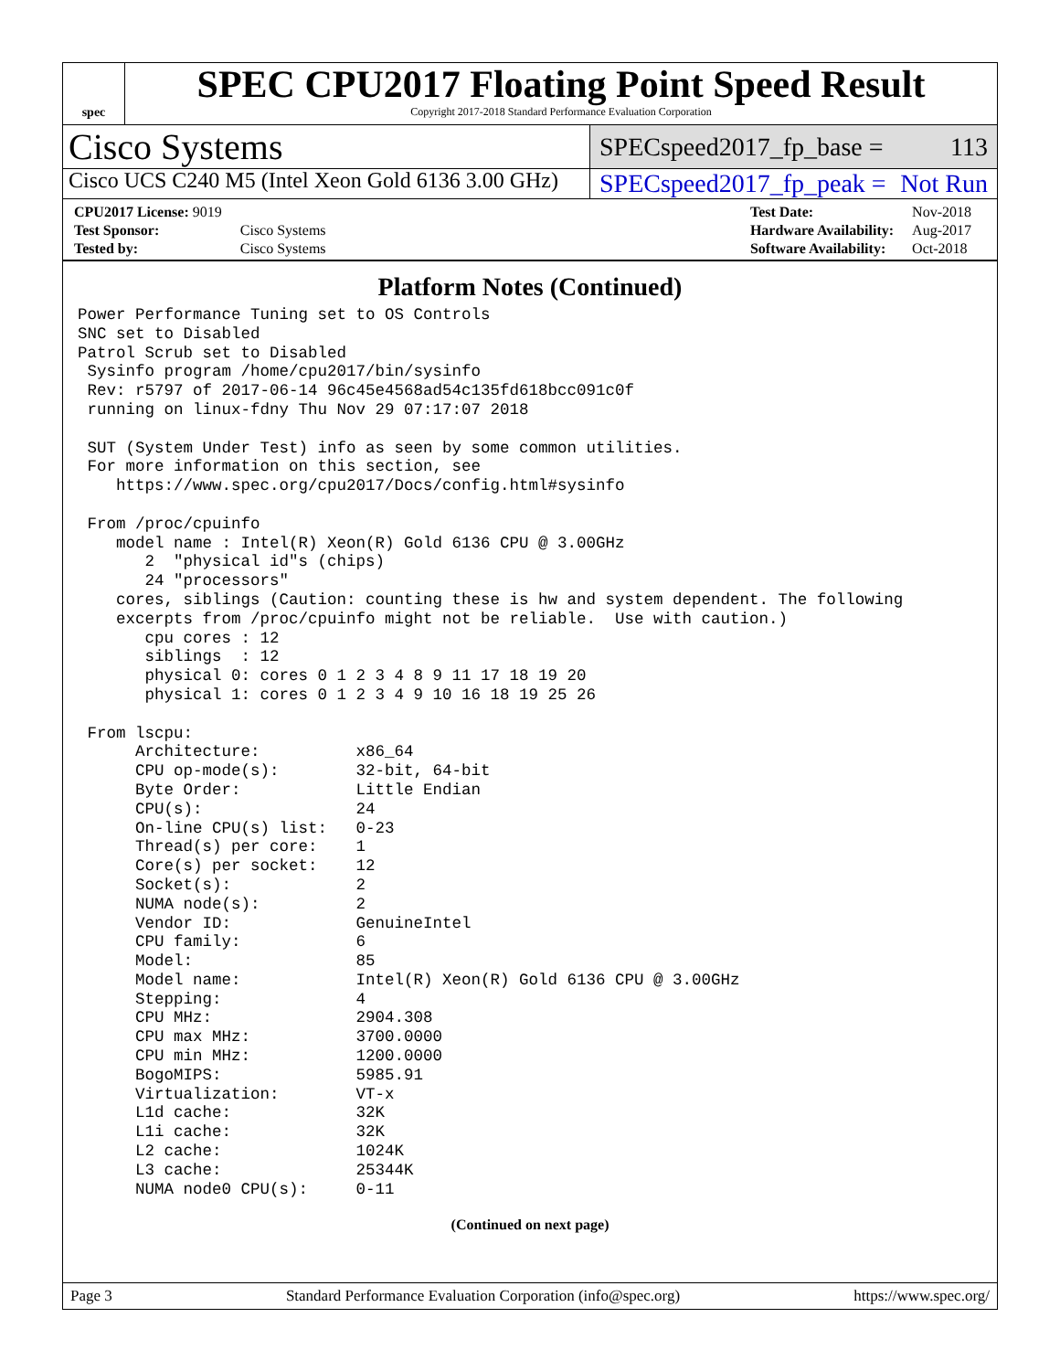spec
SPEC CPU2017 Floating Point Speed Result
Copyright 2017-2018 Standard Performance Evaluation Corporation
Cisco Systems
SPECspeed2017_fp_base = 113
Cisco UCS C240 M5 (Intel Xeon Gold 6136 3.00 GHz)
SPECspeed2017_fp_peak = Not Run
| CPU2017 License: 9019 | |
| Test Sponsor: | Cisco Systems |
| Tested by: | Cisco Systems |
| Test Date: | Nov-2018 |
| Hardware Availability: | Aug-2017 |
| Software Availability: | Oct-2018 |
Platform Notes (Continued)
Power Performance Tuning set to OS Controls
SNC set to Disabled
Patrol Scrub set to Disabled
 Sysinfo program /home/cpu2017/bin/sysinfo
 Rev: r5797 of 2017-06-14 96c45e4568ad54c135fd618bcc091c0f
 running on linux-fdny Thu Nov 29 07:17:07 2018

 SUT (System Under Test) info as seen by some common utilities.
 For more information on this section, see
    https://www.spec.org/cpu2017/Docs/config.html#sysinfo

 From /proc/cpuinfo
    model name : Intel(R) Xeon(R) Gold 6136 CPU @ 3.00GHz
       2  "physical id"s (chips)
       24 "processors"
    cores, siblings (Caution: counting these is hw and system dependent. The following
    excerpts from /proc/cpuinfo might not be reliable.  Use with caution.)
       cpu cores : 12
       siblings  : 12
       physical 0: cores 0 1 2 3 4 8 9 11 17 18 19 20
       physical 1: cores 0 1 2 3 4 9 10 16 18 19 25 26

 From lscpu:
      Architecture:          x86_64
      CPU op-mode(s):        32-bit, 64-bit
      Byte Order:            Little Endian
      CPU(s):                24
      On-line CPU(s) list:   0-23
      Thread(s) per core:    1
      Core(s) per socket:    12
      Socket(s):             2
      NUMA node(s):          2
      Vendor ID:             GenuineIntel
      CPU family:            6
      Model:                 85
      Model name:            Intel(R) Xeon(R) Gold 6136 CPU @ 3.00GHz
      Stepping:              4
      CPU MHz:               2904.308
      CPU max MHz:           3700.0000
      CPU min MHz:           1200.0000
      BogoMIPS:              5985.91
      Virtualization:        VT-x
      L1d cache:             32K
      L1i cache:             32K
      L2 cache:              1024K
      L3 cache:              25344K
      NUMA node0 CPU(s):     0-11
(Continued on next page)
Page 3 Standard Performance Evaluation Corporation (info@spec.org) https://www.spec.org/